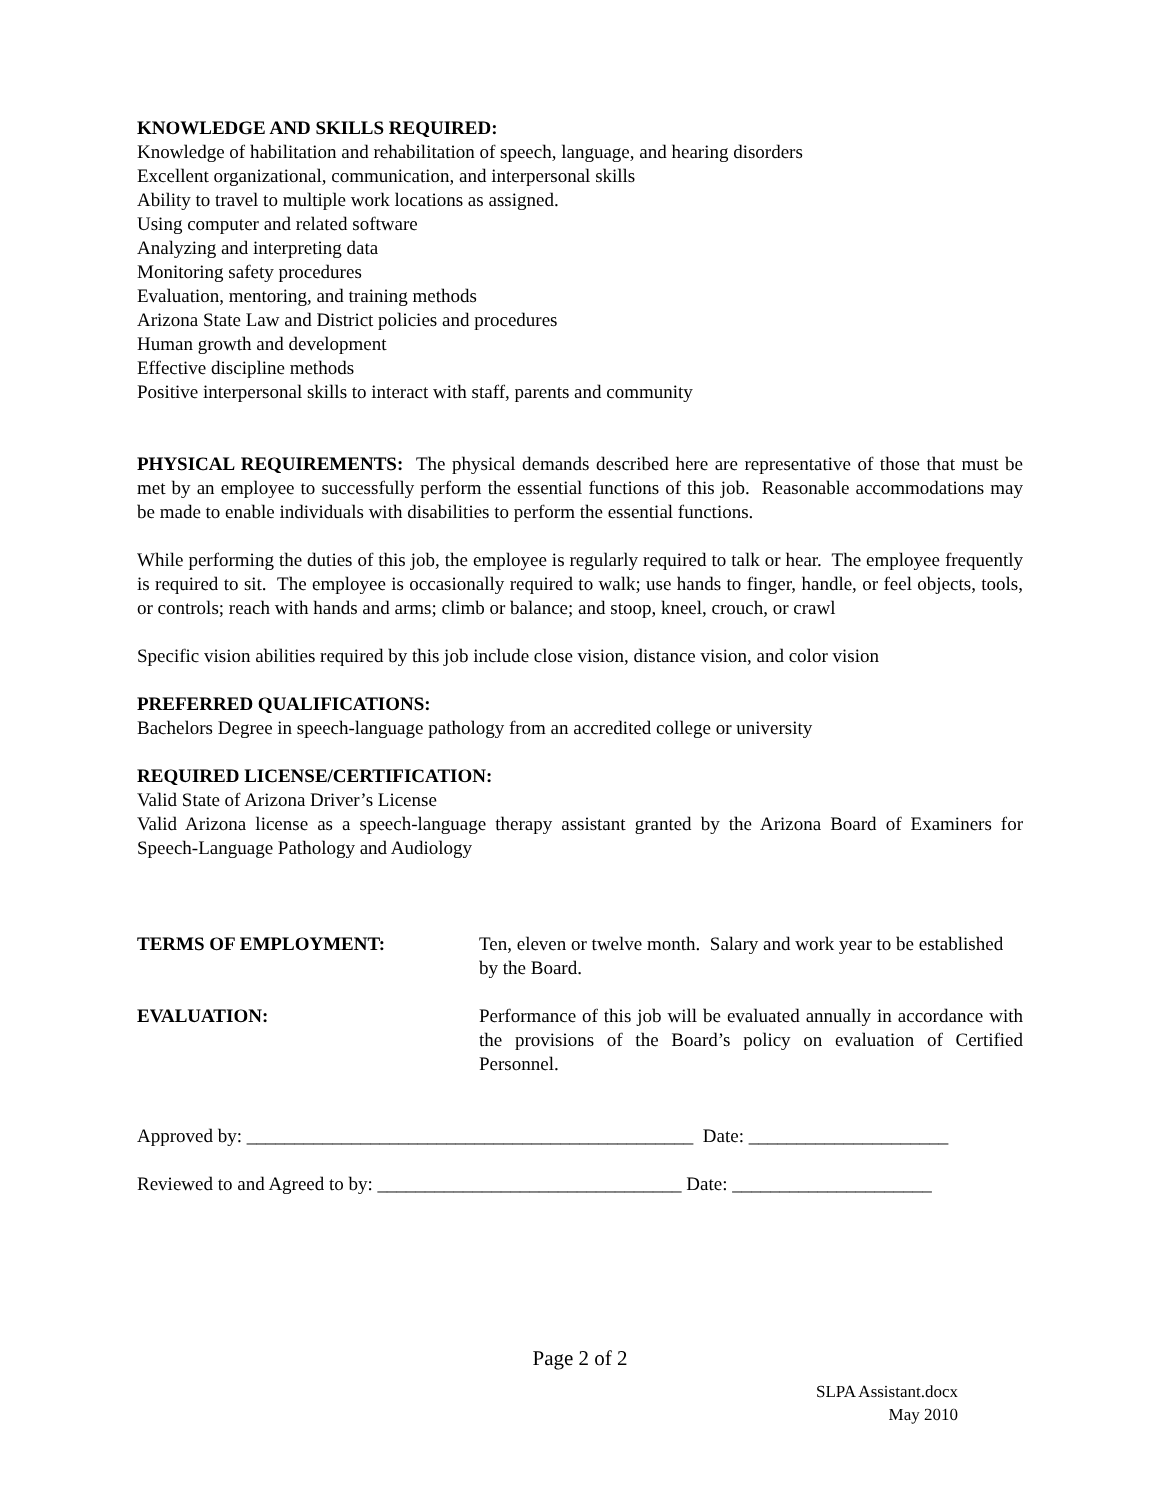KNOWLEDGE AND SKILLS REQUIRED:
Knowledge of habilitation and rehabilitation of speech, language, and hearing disorders
Excellent organizational, communication, and interpersonal skills
Ability to travel to multiple work locations as assigned.
Using computer and related software
Analyzing and interpreting data
Monitoring safety procedures
Evaluation, mentoring, and training methods
Arizona State Law and District policies and procedures
Human growth and development
Effective discipline methods
Positive interpersonal skills to interact with staff, parents and community
PHYSICAL REQUIREMENTS: The physical demands described here are representative of those that must be met by an employee to successfully perform the essential functions of this job. Reasonable accommodations may be made to enable individuals with disabilities to perform the essential functions.
While performing the duties of this job, the employee is regularly required to talk or hear. The employee frequently is required to sit. The employee is occasionally required to walk; use hands to finger, handle, or feel objects, tools, or controls; reach with hands and arms; climb or balance; and stoop, kneel, crouch, or crawl
Specific vision abilities required by this job include close vision, distance vision, and color vision
PREFERRED QUALIFICATIONS:
Bachelors Degree in speech-language pathology from an accredited college or university
REQUIRED LICENSE/CERTIFICATION:
Valid State of Arizona Driver’s License
Valid Arizona license as a speech-language therapy assistant granted by the Arizona Board of Examiners for Speech-Language Pathology and Audiology
TERMS OF EMPLOYMENT: Ten, eleven or twelve month. Salary and work year to be established by the Board.
EVALUATION: Performance of this job will be evaluated annually in accordance with the provisions of the Board’s policy on evaluation of Certified Personnel.
Approved by: _______________________________________________ Date: _____________________
Reviewed to and Agreed to by: ________________________________ Date: _____________________
Page 2 of 2
SLPA Assistant.docx
May 2010